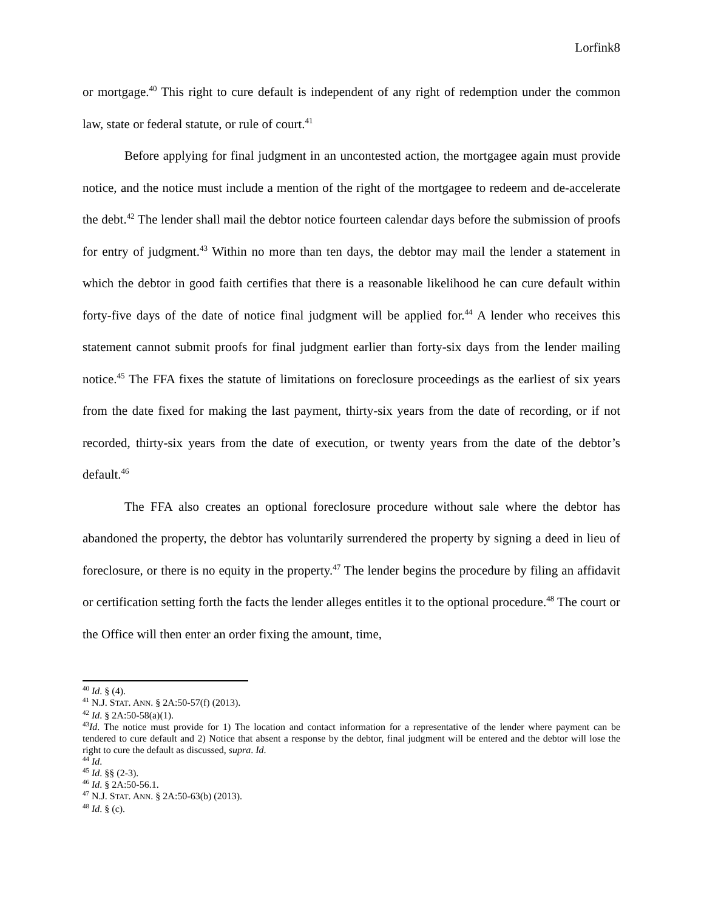Lorfink8
or mortgage.<sup>40</sup> This right to cure default is independent of any right of redemption under the common law, state or federal statute, or rule of court.<sup>41</sup>
Before applying for final judgment in an uncontested action, the mortgagee again must provide notice, and the notice must include a mention of the right of the mortgagee to redeem and de-accelerate the debt.<sup>42</sup> The lender shall mail the debtor notice fourteen calendar days before the submission of proofs for entry of judgment.<sup>43</sup> Within no more than ten days, the debtor may mail the lender a statement in which the debtor in good faith certifies that there is a reasonable likelihood he can cure default within forty-five days of the date of notice final judgment will be applied for.<sup>44</sup> A lender who receives this statement cannot submit proofs for final judgment earlier than forty-six days from the lender mailing notice.<sup>45</sup> The FFA fixes the statute of limitations on foreclosure proceedings as the earliest of six years from the date fixed for making the last payment, thirty-six years from the date of recording, or if not recorded, thirty-six years from the date of execution, or twenty years from the date of the debtor’s default.<sup>46</sup>
The FFA also creates an optional foreclosure procedure without sale where the debtor has abandoned the property, the debtor has voluntarily surrendered the property by signing a deed in lieu of foreclosure, or there is no equity in the property.<sup>47</sup> The lender begins the procedure by filing an affidavit or certification setting forth the facts the lender alleges entitles it to the optional procedure.<sup>48</sup> The court or the Office will then enter an order fixing the amount, time,
<sup>40</sup> Id. § (4).
<sup>41</sup> N.J. STAT. ANN. § 2A:50-57(f) (2013).
<sup>42</sup> Id. § 2A:50-58(a)(1).
<sup>43</sup> Id. The notice must provide for 1) The location and contact information for a representative of the lender where payment can be tendered to cure default and 2) Notice that absent a response by the debtor, final judgment will be entered and the debtor will lose the right to cure the default as discussed, supra. Id.
<sup>44</sup> Id.
<sup>45</sup> Id. §§ (2-3).
<sup>46</sup> Id. § 2A:50-56.1.
<sup>47</sup> N.J. STAT. ANN. § 2A:50-63(b) (2013).
<sup>48</sup> Id. § (c).